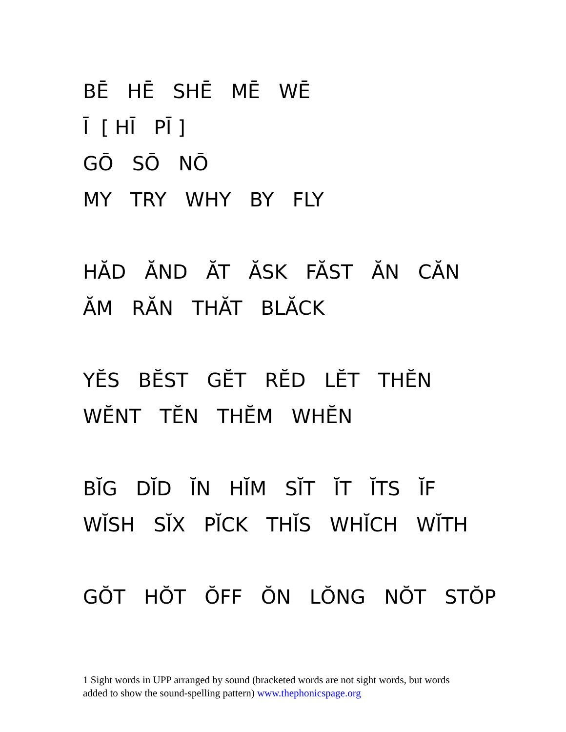BĒ HĒ SHĒ MĒ WĒ
Ī [ HĪ PĪ ]
GŌ SŌ NŌ
MY TRY WHY BY FLY
HĂD ĂND ĂT ĂSK FĂST ĂN CĂN
ĂM RĂN THĂT BLĂCK
YĔS BĔST GĔT RĔD LĔT THĔN
WĔNT TĔN THĔM WHĔN
BĬG DĬD ĬN HĬM SĬT ĬT ĬTS ĬF
WĬSH SĬX PĬCK THĬS WHĬCH WĬTH
GŎT HŎT ŎFF ŎN LŎNG NŎT STŎP
1 Sight words in UPP arranged by sound (bracketed words are not sight words, but words added to show the sound-spelling pattern) www.thephonicspage.org